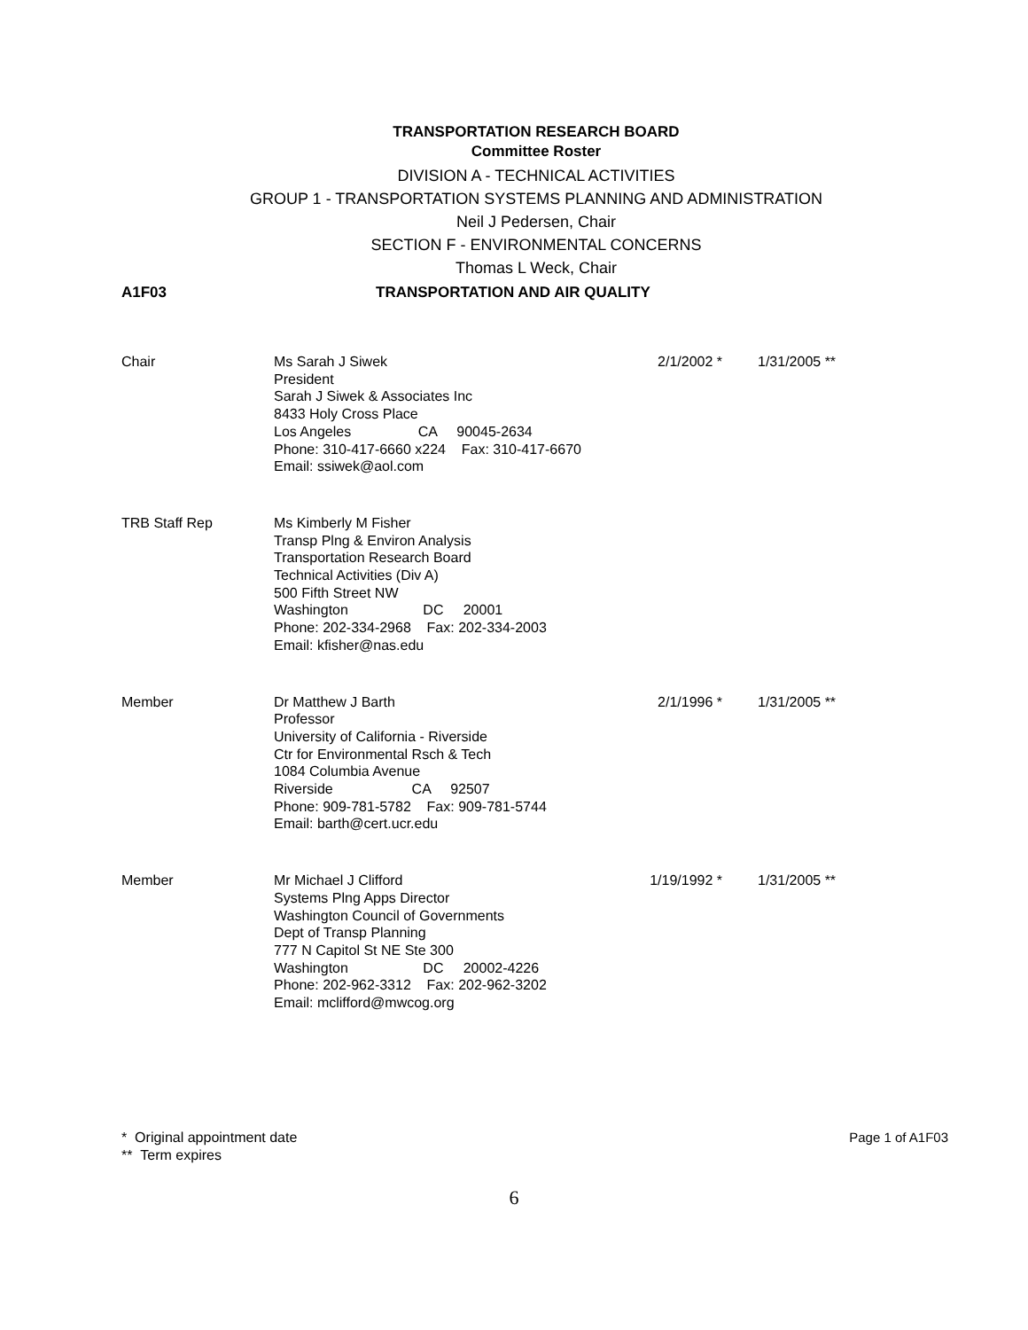TRANSPORTATION RESEARCH BOARD
Committee Roster
DIVISION A - TECHNICAL ACTIVITIES
GROUP 1 - TRANSPORTATION SYSTEMS PLANNING AND ADMINISTRATION
Neil J Pedersen, Chair
SECTION F - ENVIRONMENTAL CONCERNS
Thomas L Weck, Chair
A1F03 TRANSPORTATION AND AIR QUALITY
Chair Ms Sarah J Siwek
President
Sarah J Siwek & Associates Inc
8433 Holy Cross Place
Los Angeles CA 90045-2634
Phone: 310-417-6660 x224 Fax: 310-417-6670
Email: ssiwek@aol.com
2/1/2002 * 1/31/2005 **
TRB Staff Rep Ms Kimberly M Fisher
Transp Plng & Environ Analysis
Transportation Research Board
Technical Activities (Div A)
500 Fifth Street NW
Washington DC 20001
Phone: 202-334-2968 Fax: 202-334-2003
Email: kfisher@nas.edu
Member Dr Matthew J Barth
Professor
University of California - Riverside
Ctr for Environmental Rsch & Tech
1084 Columbia Avenue
Riverside CA 92507
Phone: 909-781-5782 Fax: 909-781-5744
Email: barth@cert.ucr.edu
2/1/1996 * 1/31/2005 **
Member Mr Michael J Clifford
Systems Plng Apps Director
Washington Council of Governments
Dept of Transp Planning
777 N Capitol St NE Ste 300
Washington DC 20002-4226
Phone: 202-962-3312 Fax: 202-962-3202
Email: mclifford@mwcog.org
1/19/1992 * 1/31/2005 **
* Original appointment date
** Term expires
Page 1 of A1F03
6